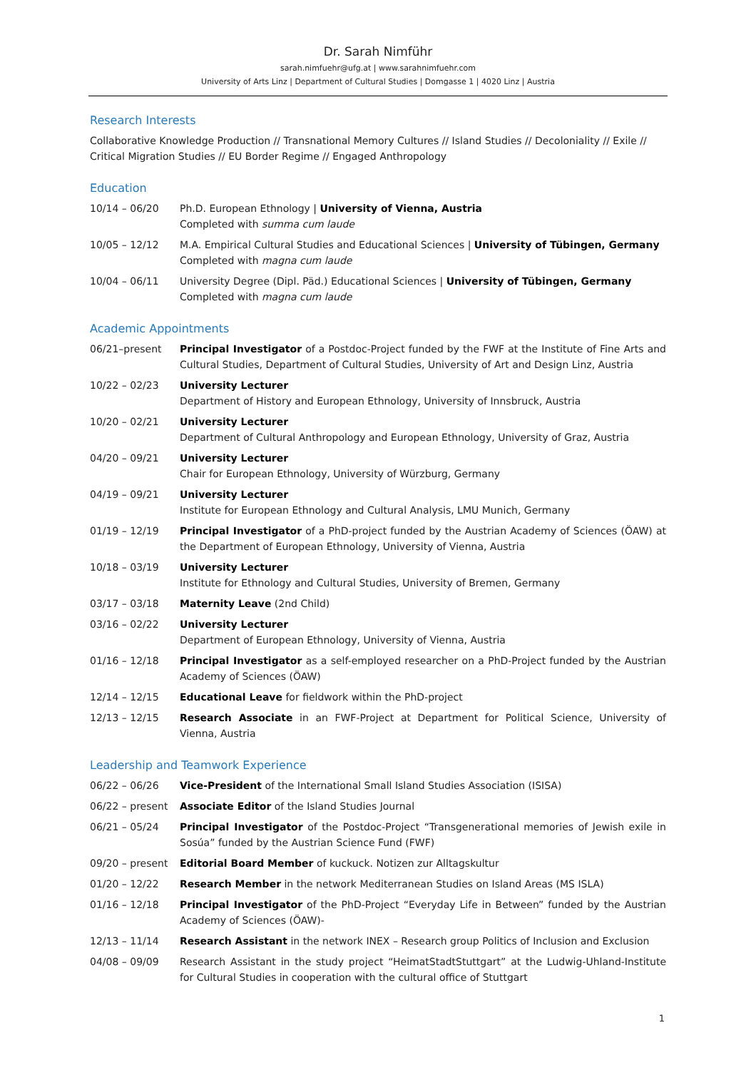Dr. Sarah Nimführ
sarah.nimfuehr@ufg.at | www.sarahnimfuehr.com
University of Arts Linz | Department of Cultural Studies | Domgasse 1 | 4020 Linz | Austria
Research Interests
Collaborative Knowledge Production // Transnational Memory Cultures // Island Studies // Decoloniality // Exile // Critical Migration Studies // EU Border Regime // Engaged Anthropology
Education
10/14 – 06/20 Ph.D. European Ethnology | University of Vienna, Austria
Completed with summa cum laude
10/05 – 12/12 M.A. Empirical Cultural Studies and Educational Sciences | University of Tübingen, Germany
Completed with magna cum laude
10/04 – 06/11 University Degree (Dipl. Päd.) Educational Sciences | University of Tübingen, Germany
Completed with magna cum laude
Academic Appointments
06/21–present Principal Investigator of a Postdoc-Project funded by the FWF at the Institute of Fine Arts and Cultural Studies, Department of Cultural Studies, University of Art and Design Linz, Austria
10/22 – 02/23 University Lecturer
Department of History and European Ethnology, University of Innsbruck, Austria
10/20 – 02/21 University Lecturer
Department of Cultural Anthropology and European Ethnology, University of Graz, Austria
04/20 – 09/21 University Lecturer
Chair for European Ethnology, University of Würzburg, Germany
04/19 – 09/21 University Lecturer
Institute for European Ethnology and Cultural Analysis, LMU Munich, Germany
01/19 – 12/19 Principal Investigator of a PhD-project funded by the Austrian Academy of Sciences (ÖAW) at the Department of European Ethnology, University of Vienna, Austria
10/18 – 03/19 University Lecturer
Institute for Ethnology and Cultural Studies, University of Bremen, Germany
03/17 – 03/18 Maternity Leave (2nd Child)
03/16 – 02/22 University Lecturer
Department of European Ethnology, University of Vienna, Austria
01/16 – 12/18 Principal Investigator as a self-employed researcher on a PhD-Project funded by the Austrian Academy of Sciences (ÖAW)
12/14 – 12/15 Educational Leave for fieldwork within the PhD-project
12/13 – 12/15 Research Associate in an FWF-Project at Department for Political Science, University of Vienna, Austria
Leadership and Teamwork Experience
06/22 – 06/26 Vice-President of the International Small Island Studies Association (ISISA)
06/22 – present Associate Editor of the Island Studies Journal
06/21 – 05/24 Principal Investigator of the Postdoc-Project “Transgenerational memories of Jewish exile in Sosúa” funded by the Austrian Science Fund (FWF)
09/20 – present Editorial Board Member of kuckuck. Notizen zur Alltagskultur
01/20 – 12/22 Research Member in the network Mediterranean Studies on Island Areas (MS ISLA)
01/16 – 12/18 Principal Investigator of the PhD-Project “Everyday Life in Between” funded by the Austrian Academy of Sciences (ÖAW)-
12/13 – 11/14 Research Assistant in the network INEX – Research group Politics of Inclusion and Exclusion
04/08 – 09/09 Research Assistant in the study project “HeimatStadtStuttgart” at the Ludwig-Uhland-Institute for Cultural Studies in cooperation with the cultural office of Stuttgart
1